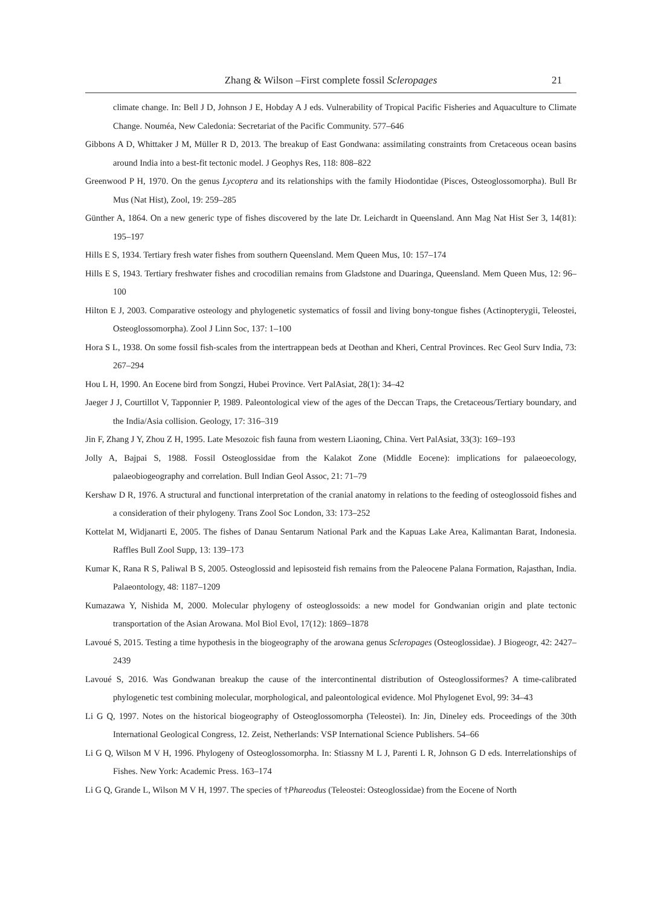Zhang & Wilson –First complete fossil Scleropages
21
climate change. In: Bell J D, Johnson J E, Hobday A J eds. Vulnerability of Tropical Pacific Fisheries and Aquaculture to Climate Change. Nouméa, New Caledonia: Secretariat of the Pacific Community. 577–646
Gibbons A D, Whittaker J M, Müller R D, 2013. The breakup of East Gondwana: assimilating constraints from Cretaceous ocean basins around India into a best-fit tectonic model. J Geophys Res, 118: 808–822
Greenwood P H, 1970. On the genus Lycoptera and its relationships with the family Hiodontidae (Pisces, Osteoglossomorpha). Bull Br Mus (Nat Hist), Zool, 19: 259–285
Günther A, 1864. On a new generic type of fishes discovered by the late Dr. Leichardt in Queensland. Ann Mag Nat Hist Ser 3, 14(81): 195–197
Hills E S, 1934. Tertiary fresh water fishes from southern Queensland. Mem Queen Mus, 10: 157–174
Hills E S, 1943. Tertiary freshwater fishes and crocodilian remains from Gladstone and Duaringa, Queensland. Mem Queen Mus, 12: 96–100
Hilton E J, 2003. Comparative osteology and phylogenetic systematics of fossil and living bony-tongue fishes (Actinopterygii, Teleostei, Osteoglossomorpha). Zool J Linn Soc, 137: 1–100
Hora S L, 1938. On some fossil fish-scales from the intertrappean beds at Deothan and Kheri, Central Provinces. Rec Geol Surv India, 73: 267–294
Hou L H, 1990. An Eocene bird from Songzi, Hubei Province. Vert PalAsiat, 28(1): 34–42
Jaeger J J, Courtillot V, Tapponnier P, 1989. Paleontological view of the ages of the Deccan Traps, the Cretaceous/Tertiary boundary, and the India/Asia collision. Geology, 17: 316–319
Jin F, Zhang J Y, Zhou Z H, 1995. Late Mesozoic fish fauna from western Liaoning, China. Vert PalAsiat, 33(3): 169–193
Jolly A, Bajpai S, 1988. Fossil Osteoglossidae from the Kalakot Zone (Middle Eocene): implications for palaeoecology, palaeobiogeography and correlation. Bull Indian Geol Assoc, 21: 71–79
Kershaw D R, 1976. A structural and functional interpretation of the cranial anatomy in relations to the feeding of osteoglossoid fishes and a consideration of their phylogeny. Trans Zool Soc London, 33: 173–252
Kottelat M, Widjanarti E, 2005. The fishes of Danau Sentarum National Park and the Kapuas Lake Area, Kalimantan Barat, Indonesia. Raffles Bull Zool Supp, 13: 139–173
Kumar K, Rana R S, Paliwal B S, 2005. Osteoglossid and lepisosteid fish remains from the Paleocene Palana Formation, Rajasthan, India. Palaeontology, 48: 1187–1209
Kumazawa Y, Nishida M, 2000. Molecular phylogeny of osteoglossoids: a new model for Gondwanian origin and plate tectonic transportation of the Asian Arowana. Mol Biol Evol, 17(12): 1869–1878
Lavoué S, 2015. Testing a time hypothesis in the biogeography of the arowana genus Scleropages (Osteoglossidae). J Biogeogr, 42: 2427–2439
Lavoué S, 2016. Was Gondwanan breakup the cause of the intercontinental distribution of Osteoglossiformes? A time-calibrated phylogenetic test combining molecular, morphological, and paleontological evidence. Mol Phylogenet Evol, 99: 34–43
Li G Q, 1997. Notes on the historical biogeography of Osteoglossomorpha (Teleostei). In: Jin, Dineley eds. Proceedings of the 30th International Geological Congress, 12. Zeist, Netherlands: VSP International Science Publishers. 54–66
Li G Q, Wilson M V H, 1996. Phylogeny of Osteoglossomorpha. In: Stiassny M L J, Parenti L R, Johnson G D eds. Interrelationships of Fishes. New York: Academic Press. 163–174
Li G Q, Grande L, Wilson M V H, 1997. The species of †Phareodus (Teleostei: Osteoglossidae) from the Eocene of North